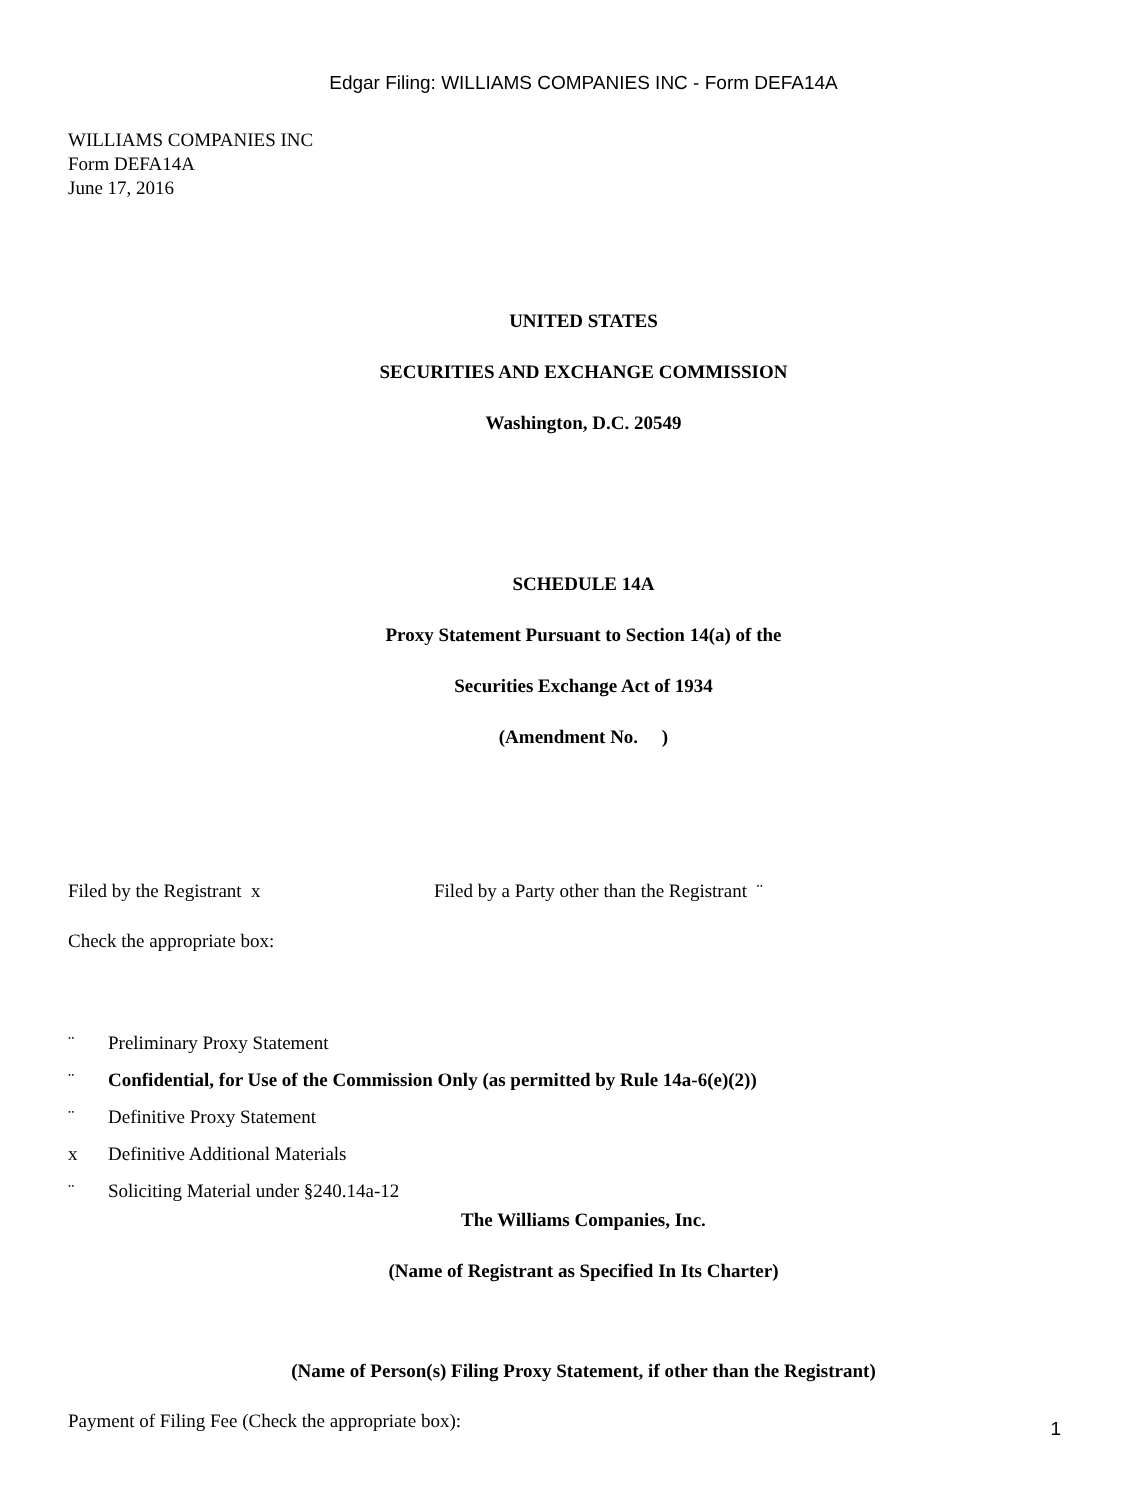Edgar Filing: WILLIAMS COMPANIES INC - Form DEFA14A
WILLIAMS COMPANIES INC
Form DEFA14A
June 17, 2016
UNITED STATES
SECURITIES AND EXCHANGE COMMISSION
Washington, D.C. 20549
SCHEDULE 14A
Proxy Statement Pursuant to Section 14(a) of the
Securities Exchange Act of 1934
(Amendment No. )
Filed by the Registrant x Filed by a Party other than the Registrant ¨
Check the appropriate box:
¨ Preliminary Proxy Statement
¨ Confidential, for Use of the Commission Only (as permitted by Rule 14a-6(e)(2))
¨ Definitive Proxy Statement
x Definitive Additional Materials
¨ Soliciting Material under §240.14a-12
The Williams Companies, Inc.
(Name of Registrant as Specified In Its Charter)
(Name of Person(s) Filing Proxy Statement, if other than the Registrant)
Payment of Filing Fee (Check the appropriate box):
1